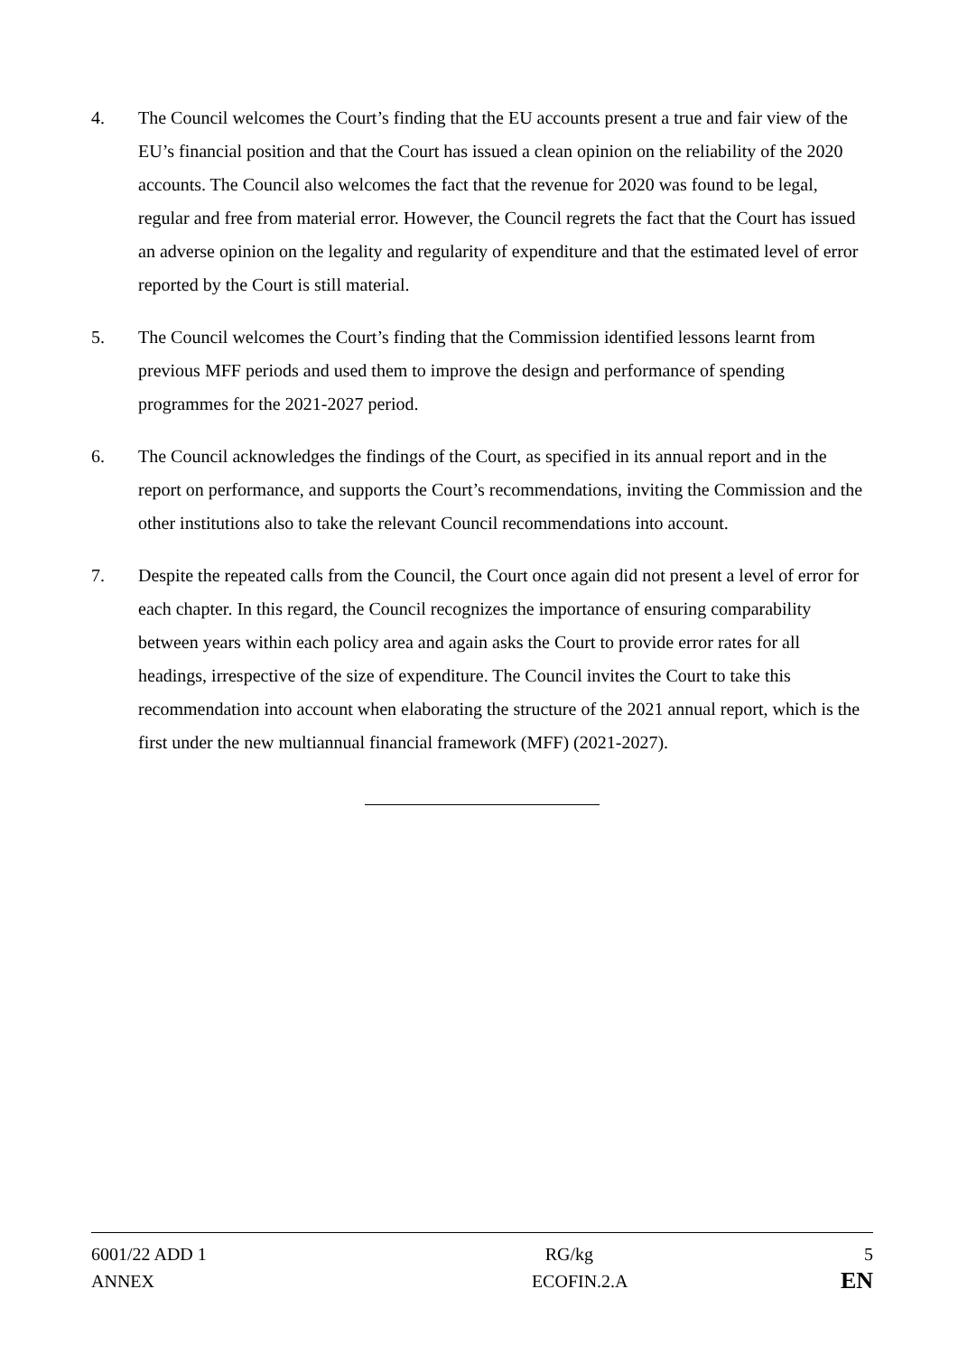4. The Council welcomes the Court’s finding that the EU accounts present a true and fair view of the EU’s financial position and that the Court has issued a clean opinion on the reliability of the 2020 accounts. The Council also welcomes the fact that the revenue for 2020 was found to be legal, regular and free from material error. However, the Council regrets the fact that the Court has issued an adverse opinion on the legality and regularity of expenditure and that the estimated level of error reported by the Court is still material.
5. The Council welcomes the Court’s finding that the Commission identified lessons learnt from previous MFF periods and used them to improve the design and performance of spending programmes for the 2021-2027 period.
6. The Council acknowledges the findings of the Court, as specified in its annual report and in the report on performance, and supports the Court’s recommendations, inviting the Commission and the other institutions also to take the relevant Council recommendations into account.
7. Despite the repeated calls from the Council, the Court once again did not present a level of error for each chapter. In this regard, the Council recognizes the importance of ensuring comparability between years within each policy area and again asks the Court to provide error rates for all headings, irrespective of the size of expenditure. The Council invites the Court to take this recommendation into account when elaborating the structure of the 2021 annual report, which is the first under the new multiannual financial framework (MFF) (2021-2027).
| 6001/22 ADD 1 | RG/kg | 5 |
| ANNEX | ECOFIN.2.A | EN |